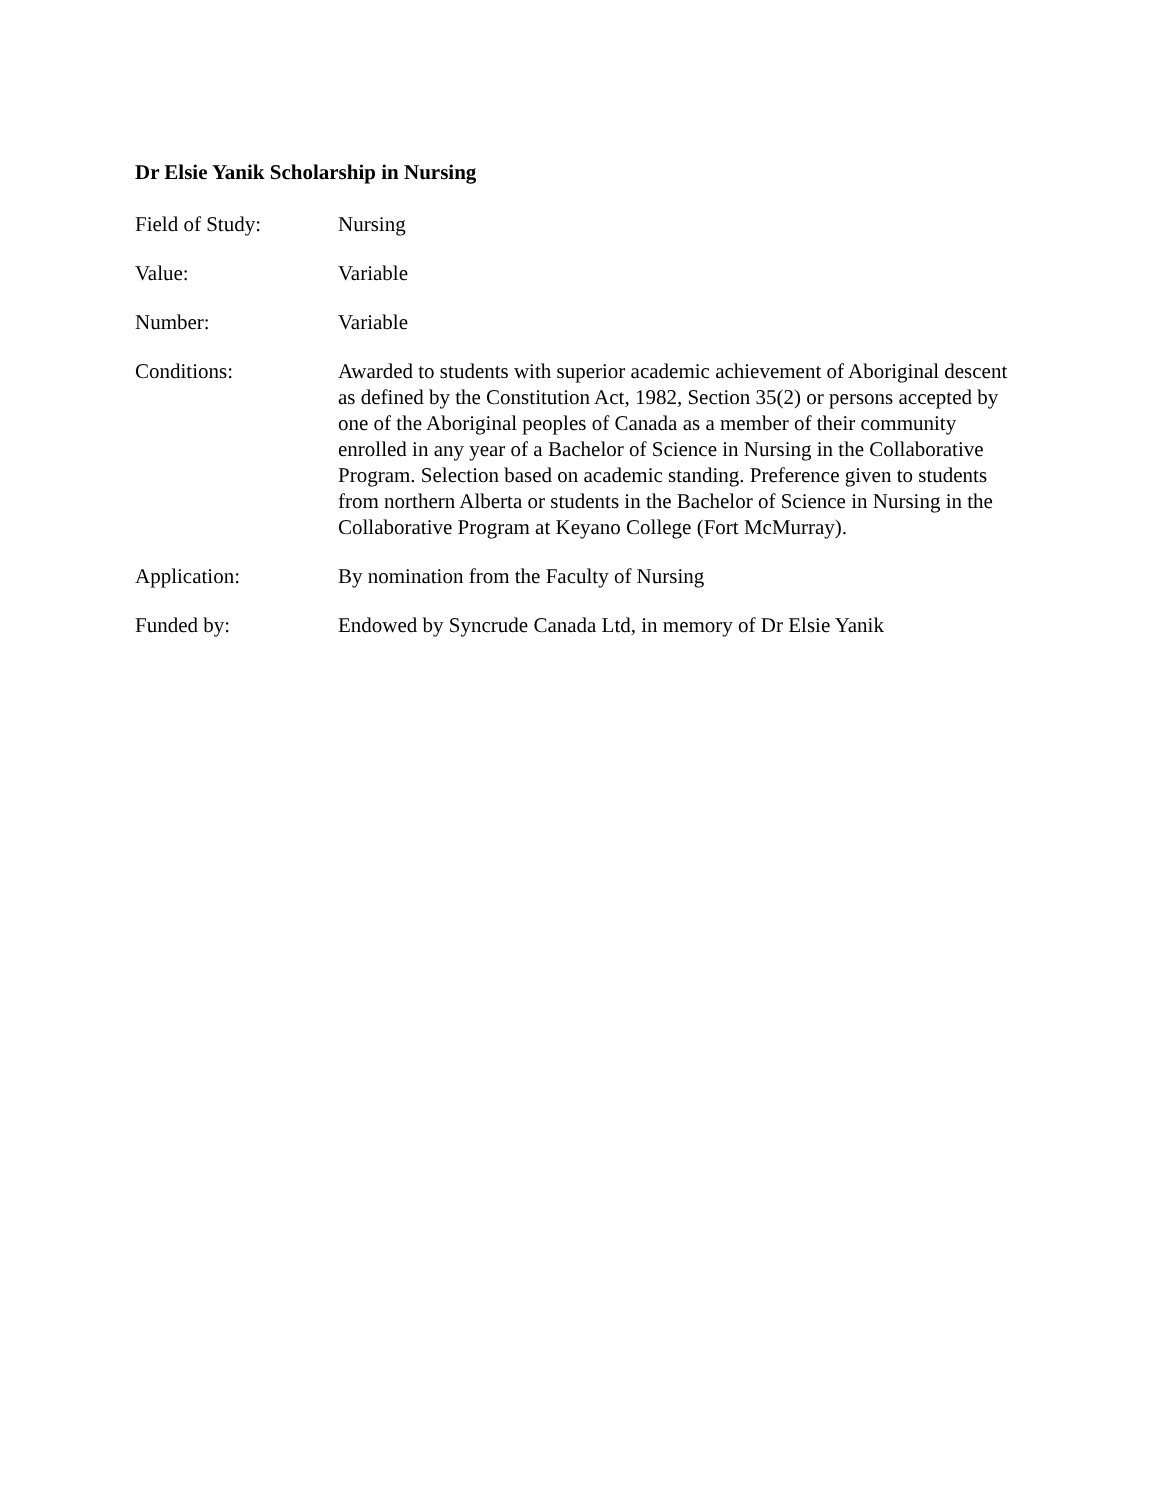Dr Elsie Yanik Scholarship in Nursing
Field of Study: Nursing
Value: Variable
Number: Variable
Conditions: Awarded to students with superior academic achievement of Aboriginal descent as defined by the Constitution Act, 1982, Section 35(2) or persons accepted by one of the Aboriginal peoples of Canada as a member of their community enrolled in any year of a Bachelor of Science in Nursing in the Collaborative Program. Selection based on academic standing. Preference given to students from northern Alberta or students in the Bachelor of Science in Nursing in the Collaborative Program at Keyano College (Fort McMurray).
Application: By nomination from the Faculty of Nursing
Funded by: Endowed by Syncrude Canada Ltd, in memory of Dr Elsie Yanik